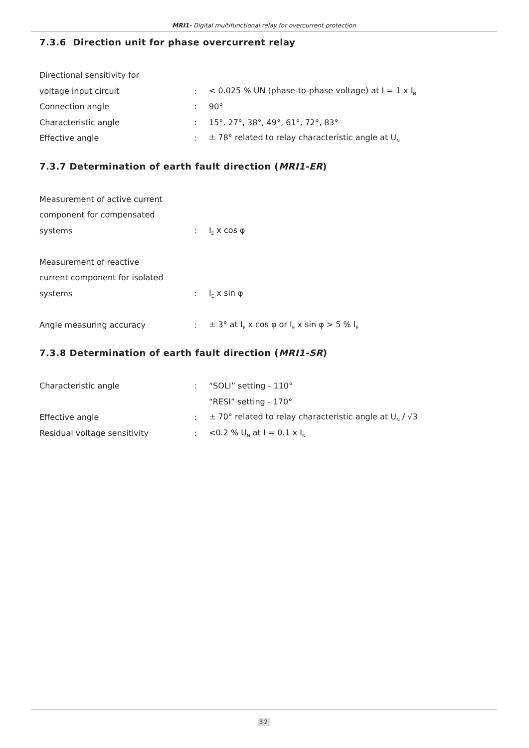MRI1- Digital multifunctional relay for overcurrent protection
7.3.6 Direction unit for phase overcurrent relay
| Directional sensitivity for | | |
| voltage input circuit | : | < 0.025 % UN (phase-to-phase voltage) at I = 1 x I<sub>N</sub> |
| Connection angle | : | 90° |
| Characteristic angle | : | 15°, 27°, 38°, 49°, 61°, 72°, 83° |
| Effective angle | : | ± 78° related to relay characteristic angle at U<sub>N</sub> |
7.3.7 Determination of earth fault direction (MRI1-ER)
| Measurement of active current | | |
| component for compensated | | |
| systems | : | I<sub>E</sub> x cos φ |
| Measurement of reactive | | |
| current component for isolated | | |
| systems | : | I<sub>E</sub> x sin φ |
| Angle measuring accuracy | : | ± 3° at I<sub>E</sub> x cos φ or I<sub>E</sub> x sin φ > 5 % I<sub>E</sub> |
7.3.8 Determination of earth fault direction (MRI1-SR)
| Characteristic angle | : | “SOLI” setting - 110° |
| | | “RESI” setting - 170° |
| Effective angle | : | ± 70° related to relay characteristic angle at U<sub>N</sub> / √3 |
| Residual voltage sensitivity | : | <0.2 % U<sub>N</sub> at I = 0.1 x I<sub>N</sub> |
32